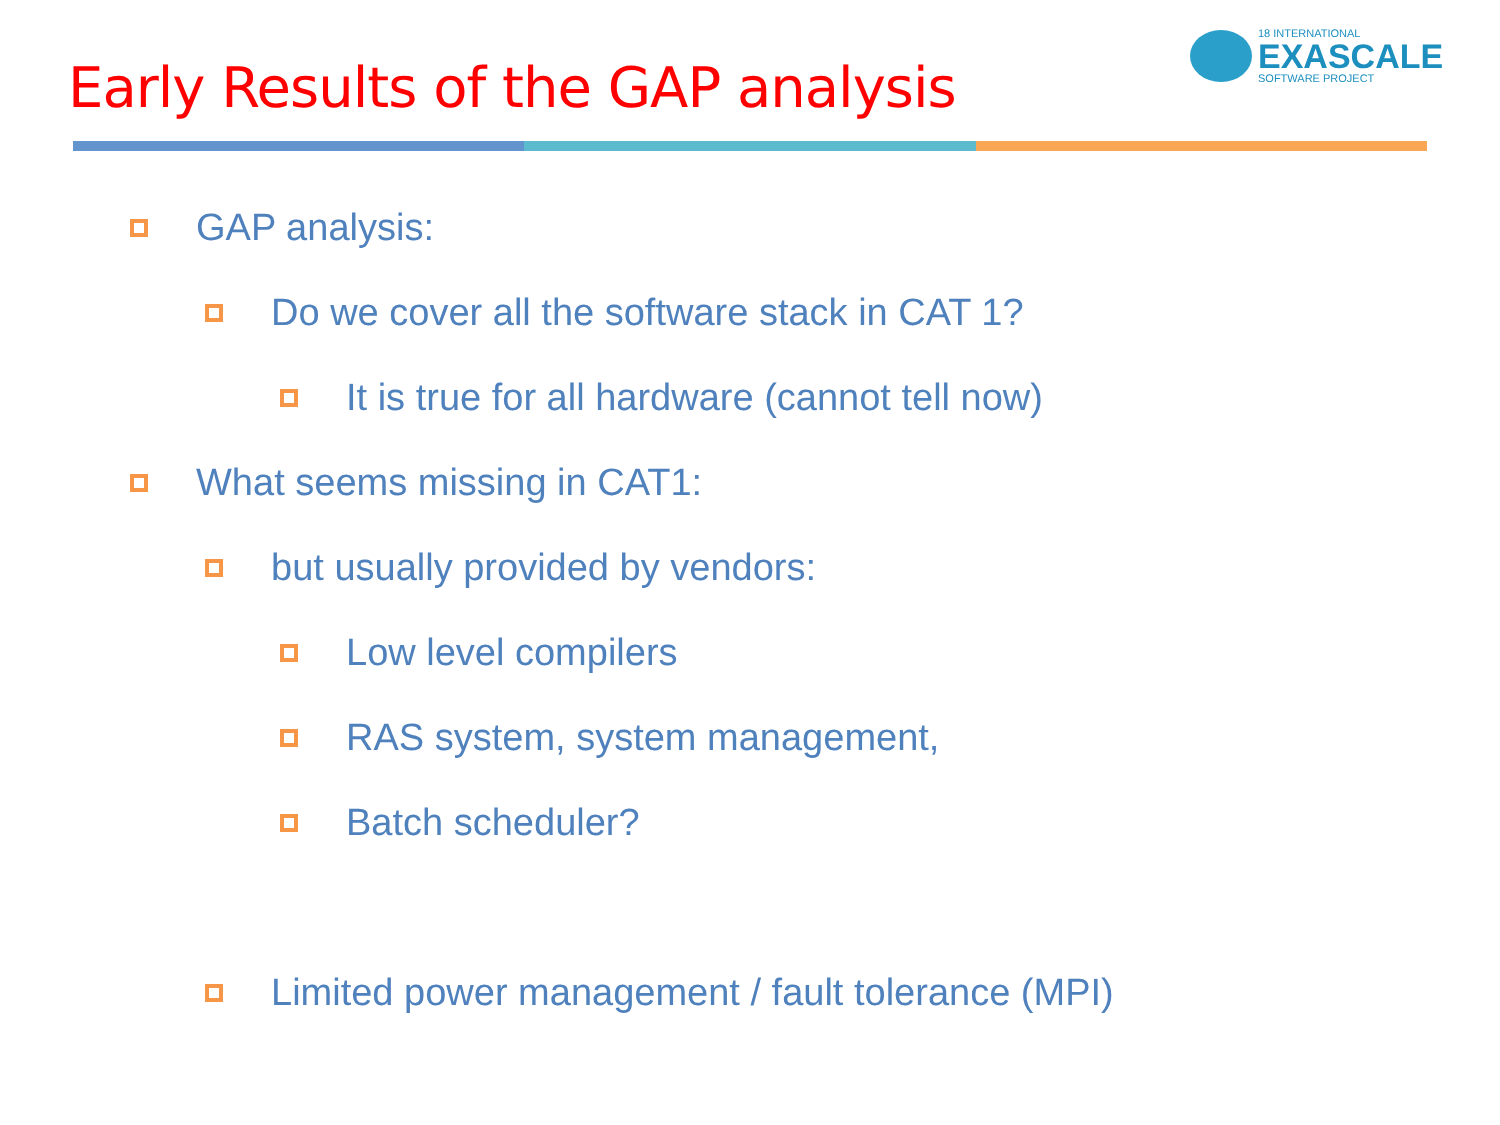Early Results of the GAP analysis
18 INTERNATIONAL
EXASCALE
SOFTWARE PROJECT
GAP analysis:
Do we cover all the software stack in CAT 1?
It is true for all hardware (cannot tell now)
What seems missing in CAT1:
but usually provided by vendors:
Low level compilers
RAS system, system management,
Batch scheduler?
Limited power management / fault tolerance (MPI)